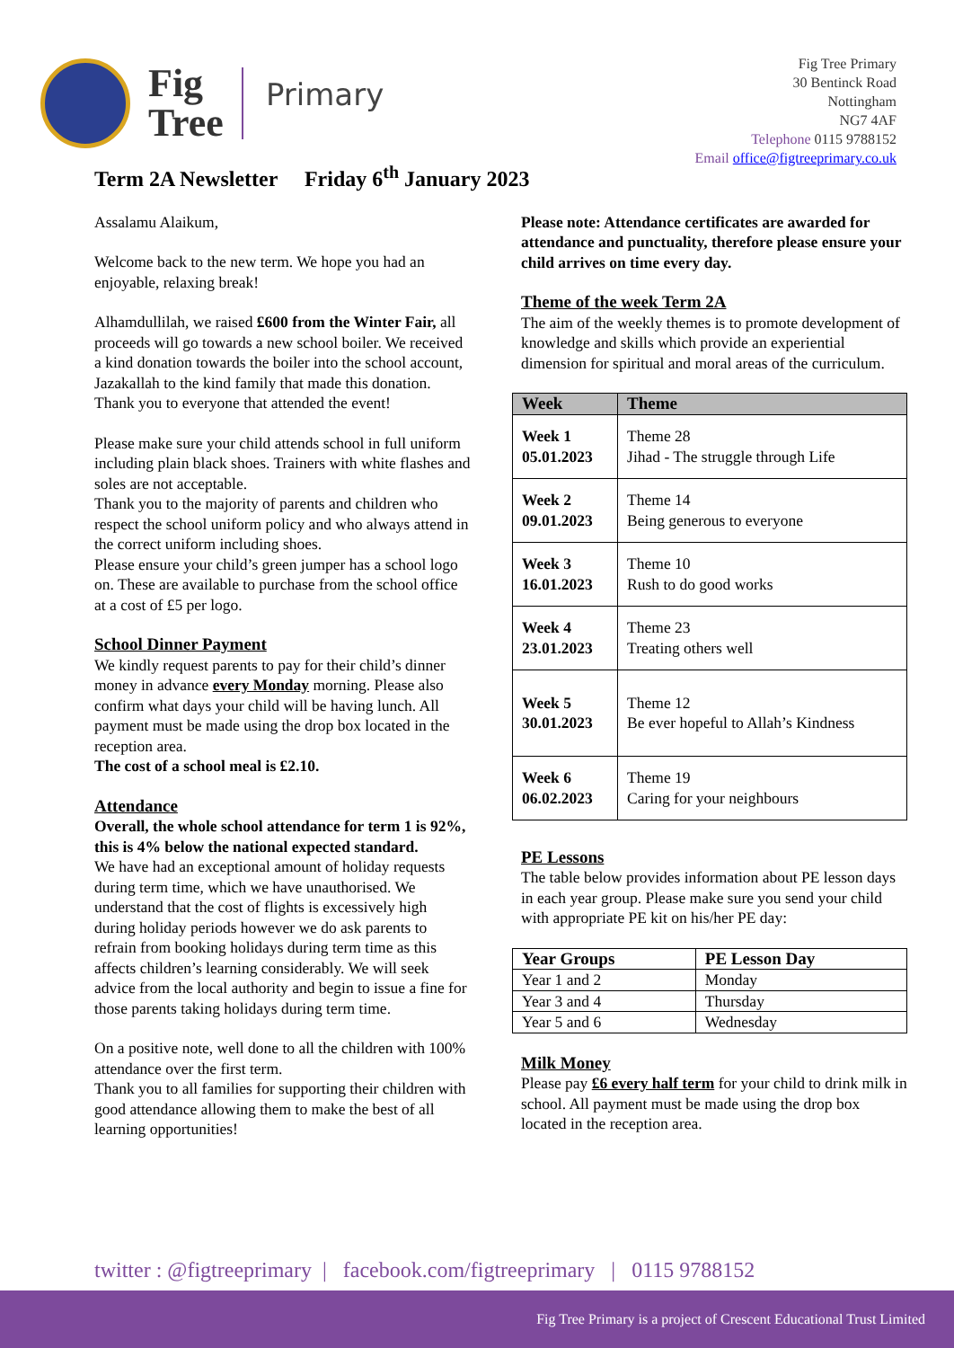Fig
Tree
Primary
Fig Tree Primary
30 Bentinck Road
Nottingham
NG7 4AF
Telephone 0115 9788152
Email office@figtreeprimary.co.uk
Term 2A Newsletter Friday 6<sup>th</sup> January 2023
Assalamu Alaikum,
Welcome back to the new term. We hope you had an enjoyable, relaxing break!
Alhamdullilah, we raised £600 from the Winter Fair, all proceeds will go towards a new school boiler. We received a kind donation towards the boiler into the school account, Jazakallah to the kind family that made this donation.
Thank you to everyone that attended the event!
Please make sure your child attends school in full uniform including plain black shoes. Trainers with white flashes and soles are not acceptable.
Thank you to the majority of parents and children who respect the school uniform policy and who always attend in the correct uniform including shoes.
Please ensure your child’s green jumper has a school logo on. These are available to purchase from the school office at a cost of £5 per logo.
School Dinner Payment
We kindly request parents to pay for their child’s dinner money in advance every Monday morning. Please also confirm what days your child will be having lunch. All payment must be made using the drop box located in the reception area.
The cost of a school meal is £2.10.
Attendance
Overall, the whole school attendance for term 1 is 92%, this is 4% below the national expected standard.
We have had an exceptional amount of holiday requests during term time, which we have unauthorised. We understand that the cost of flights is excessively high during holiday periods however we do ask parents to refrain from booking holidays during term time as this affects children’s learning considerably. We will seek advice from the local authority and begin to issue a fine for those parents taking holidays during term time.
On a positive note, well done to all the children with 100% attendance over the first term.
Thank you to all families for supporting their children with good attendance allowing them to make the best of all learning opportunities!
Please note: Attendance certificates are awarded for attendance and punctuality, therefore please ensure your child arrives on time every day.
Theme of the week Term 2A
The aim of the weekly themes is to promote development of knowledge and skills which provide an experiential dimension for spiritual and moral areas of the curriculum.
| Week | Theme |
| --- | --- |
| Week 1 05.01.2023 | Theme 28 Jihad - The struggle through Life |
| Week 2 09.01.2023 | Theme 14 Being generous to everyone |
| Week 3 16.01.2023 | Theme 10 Rush to do good works |
| Week 4 23.01.2023 | Theme 23 Treating others well |
| Week 5 30.01.2023 | Theme 12 Be ever hopeful to Allah’s Kindness |
| Week 6 06.02.2023 | Theme 19 Caring for your neighbours |
PE Lessons
The table below provides information about PE lesson days in each year group. Please make sure you send your child with appropriate PE kit on his/her PE day:
| Year Groups | PE Lesson Day |
| --- | --- |
| Year 1 and 2 | Monday |
| Year 3 and 4 | Thursday |
| Year 5 and 6 | Wednesday |
Milk Money
Please pay £6 every half term for your child to drink milk in school. All payment must be made using the drop box located in the reception area.
twitter : @figtreeprimary | facebook.com/figtreeprimary | 0115 9788152
Fig Tree Primary is a project of Crescent Educational Trust Limited